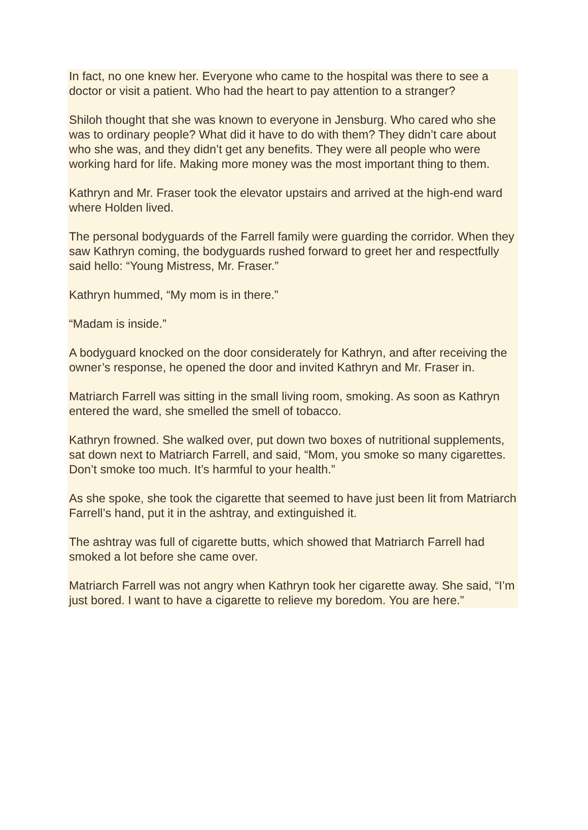In fact, no one knew her. Everyone who came to the hospital was there to see a doctor or visit a patient. Who had the heart to pay attention to a stranger?
Shiloh thought that she was known to everyone in Jensburg. Who cared who she was to ordinary people? What did it have to do with them? They didn’t care about who she was, and they didn’t get any benefits. They were all people who were working hard for life. Making more money was the most important thing to them.
Kathryn and Mr. Fraser took the elevator upstairs and arrived at the high-end ward where Holden lived.
The personal bodyguards of the Farrell family were guarding the corridor. When they saw Kathryn coming, the bodyguards rushed forward to greet her and respectfully said hello: “Young Mistress, Mr. Fraser.”
Kathryn hummed, “My mom is in there.”
“Madam is inside.”
A bodyguard knocked on the door considerately for Kathryn, and after receiving the owner’s response, he opened the door and invited Kathryn and Mr. Fraser in.
Matriarch Farrell was sitting in the small living room, smoking. As soon as Kathryn entered the ward, she smelled the smell of tobacco.
Kathryn frowned. She walked over, put down two boxes of nutritional supplements, sat down next to Matriarch Farrell, and said, “Mom, you smoke so many cigarettes. Don’t smoke too much. It’s harmful to your health.”
As she spoke, she took the cigarette that seemed to have just been lit from Matriarch Farrell’s hand, put it in the ashtray, and extinguished it.
The ashtray was full of cigarette butts, which showed that Matriarch Farrell had smoked a lot before she came over.
Matriarch Farrell was not angry when Kathryn took her cigarette away. She said, “I’m just bored. I want to have a cigarette to relieve my boredom. You are here.”